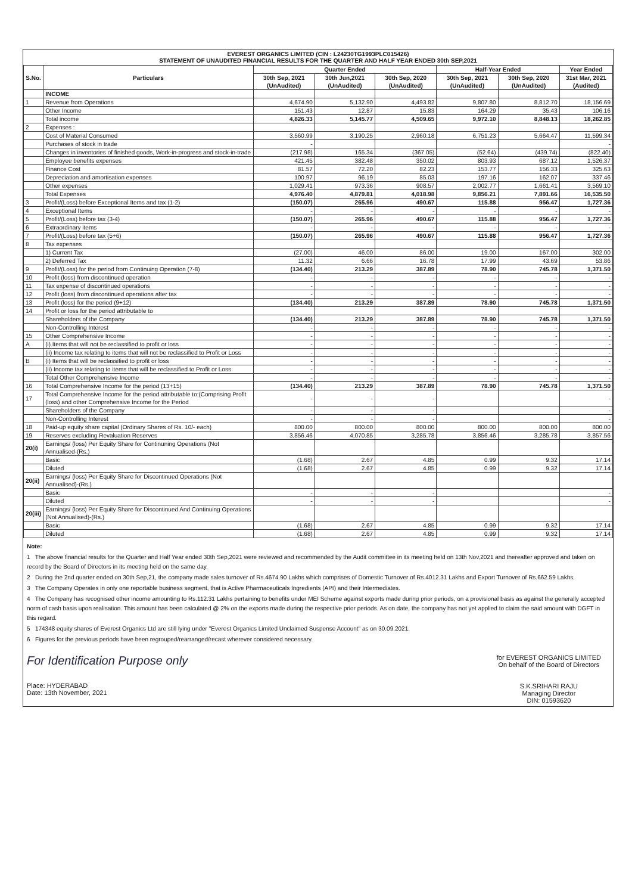EVEREST ORGANICS LIMITED (CIN : L24230TG1993PLC015426)
STATEMENT OF UNAUDITED FINANCIAL RESULTS FOR THE QUARTER AND HALF YEAR ENDED 30th SEP,2021
| S.No. | Particulars | Quarter Ended | | | Half-Year Ended | | Year Ended |
| --- | --- | --- | --- | --- | --- | --- | --- |
| | | 30th Sep, 2021 (UnAudited) | 30th Jun,2021 (UnAudited) | 30th Sep, 2020 (UnAudited) | 30th Sep, 2021 (UnAudited) | 30th Sep, 2020 (UnAudited) | 31st Mar, 2021 (Audited) |
| | INCOME | | | | | | |
| 1 | Revenue from Operations | 4,674.90 | 5,132.90 | 4,493.82 | 9,807.80 | 8,812.70 | 18,156.69 |
| | Other Income | 151.43 | 12.87 | 15.83 | 164.29 | 35.43 | 106.16 |
| | Total income | 4,826.33 | 5,145.77 | 4,509.65 | 9,972.10 | 8,848.13 | 18,262.85 |
| 2 | Expenses : | | | | | | |
| | Cost of Material Consumed | 3,560.99 | 3,190.25 | 2,960.18 | 6,751.23 | 5,664.47 | 11,599.34 |
| | Purchases of stock in trade | - | | | | | - |
| | Changes in inventories of finished goods, Work-in-progress and stock-in-trade | (217.98) | 165.34 | (367.05) | (52.64) | (439.74) | (822.40) |
| | Employee benefits expenses | 421.45 | 382.48 | 350.02 | 803.93 | 687.12 | 1,526.37 |
| | Finance Cost | 81.57 | 72.20 | 82.23 | 153.77 | 156.33 | 325.63 |
| | Depreciation and amortisation expenses | 100.97 | 96.19 | 85.03 | 197.16 | 162.07 | 337.46 |
| | Other expenses | 1,029.41 | 973.36 | 908.57 | 2,002.77 | 1,661.41 | 3,569.10 |
| | Total Expenses | 4,976.40 | 4,879.81 | 4,018.98 | 9,856.21 | 7,891.66 | 16,535.50 |
| 3 | Profit/(Loss) before Exceptional Items and tax (1-2) | (150.07) | 265.96 | 490.67 | 115.88 | 956.47 | 1,727.36 |
| 4 | Exceptional Items | - | - | - | - | - | - |
| 5 | Profit/(Loss) before tax (3-4) | (150.07) | 265.96 | 490.67 | 115.88 | 956.47 | 1,727.36 |
| 6 | Extraordinary items | - | - | - | - | - | - |
| 7 | Profit/(Loss) before tax (5+6) | (150.07) | 265.96 | 490.67 | 115.88 | 956.47 | 1,727.36 |
| 8 | Tax expenses | | | | | | |
| | 1) Current Tax | (27.00) | 46.00 | 86.00 | 19.00 | 167.00 | 302.00 |
| | 2) Deferred Tax | 11.32 | 6.66 | 16.78 | 17.99 | 43.69 | 53.86 |
| 9 | Profit/(Loss) for the period from Continuing Operation (7-8) | (134.40) | 213.29 | 387.89 | 78.90 | 745.78 | 1,371.50 |
| 10 | Profit (loss) from discontinued operation | - | - | - | - | - | - |
| 11 | Tax expense of discontinued operations | - | - | - | - | - | - |
| 12 | Profit (loss) from discontinued operations after tax | - | - | - | - | - | - |
| 13 | Profit (loss) for the period (9+12) | (134.40) | 213.29 | 387.89 | 78.90 | 745.78 | 1,371.50 |
| 14 | Profit or loss for the period attributable to | | | | | | |
| | Shareholders of the Company | (134.40) | 213.29 | 387.89 | 78.90 | 745.78 | 1,371.50 |
| | Non-Controlling Interest | - | - | - | - | - | - |
| 15 | Other Comprehensive Income | - | - | - | - | - | - |
| A | (i) Items that will not be reclassified to profit or loss | - | - | - | - | - | - |
| | (ii) Income tax relating to items that will not be reclassified to Profit or Loss | - | - | - | - | - | - |
| B | (i) Items that will be reclassified to profit or loss | - | - | - | - | - | - |
| | (ii) Income tax relating to items that will be reclassified to Profit or Loss | - | - | - | - | - | - |
| | Total Other Comprehensive Income | - | - | - | - | - | - |
| 16 | Total Comprehensive Income for the period (13+15) | (134.40) | 213.29 | 387.89 | 78.90 | 745.78 | 1,371.50 |
| 17 | Total Comprehensive Income for the period attributable to:(Comprising Profit (loss) and other Comprehensive Income for the Period | - | - | - | | | - |
| | Shareholders of the Company | - | - | - | | | - |
| | Non-Controlling Interest | - | - | - | | | - |
| 18 | Paid-up equity share capital (Ordinary Shares of Rs. 10/- each) | 800.00 | 800.00 | 800.00 | 800.00 | 800.00 | 800.00 |
| 19 | Reserves excluding Revaluation Reserves | 3,856.46 | 4,070.85 | 3,285.78 | 3,856.46 | 3,285.78 | 3,857.56 |
| 20(i) | Earnings/ (loss) Per Equity Share for Continuning Operations (Not Annualised-(Rs.) | | | | | | |
| | Basic | (1.68) | 2.67 | 4.85 | 0.99 | 9.32 | 17.14 |
| | Diluted | (1.68) | 2.67 | 4.85 | 0.99 | 9.32 | 17.14 |
| 20(ii) | Earnings/ (loss) Per Equity Share for Discontinued Operations (Not Annualised)-(Rs.) | | | | | | |
| | Basic | - | - | - | | | - |
| | Diluted | - | - | - | | | - |
| 20(iii) | Earnings/ (loss) Per Equity Share for Discontinued And Continuing Operations (Not Annualised)-(Rs.) | | | | | | |
| | Basic | (1.68) | 2.67 | 4.85 | 0.99 | 9.32 | 17.14 |
| | Diluted | (1.68) | 2.67 | 4.85 | 0.99 | 9.32 | 17.14 |
Note:
1 The above financial results for the Quarter and Half Year ended 30th Sep,2021 were reviewed and recommended by the Audit committee in its meeting held on 13th Nov,2021 and thereafter approved and taken on record by the Board of Directors in its meeting held on the same day.
2 During the 2nd quarter ended on 30th Sep,21, the company made sales turnover of Rs.4674.90 Lakhs which comprises of Domestic Turnover of Rs.4012.31 Lakhs and Export Turnover of Rs.662.59 Lakhs.
3 The Company Operates in only one reportable business segment, that is Active Pharmaceuticals Ingredients (API) and their Intermediates.
4 The Company has recognised other income amounting to Rs.112.31 Lakhs pertaining to benefits under MEI Scheme against exports made during prior periods, on a provisional basis as against the generally accepted norm of cash basis upon realisation. This amount has been calculated @ 2% on the exports made during the respective prior periods. As on date, the company has not yet applied to claim the said amount with DGFT in this regard.
5 174348 equity shares of Everest Organics Ltd are still lying under "Everest Organics Limited Unclaimed Suspense Account" as on 30.09.2021.
6 Figures for the previous periods have been regrouped/rearranged/recast wherever considered necessary.
For Identification Purpose only
Place: HYDERABAD
Date: 13th November, 2021
for EVEREST ORGANICS LIMITED
On behalf of the Board of Directors
S.K.SRIHARI RAJU
Managing Director
DIN: 01593620